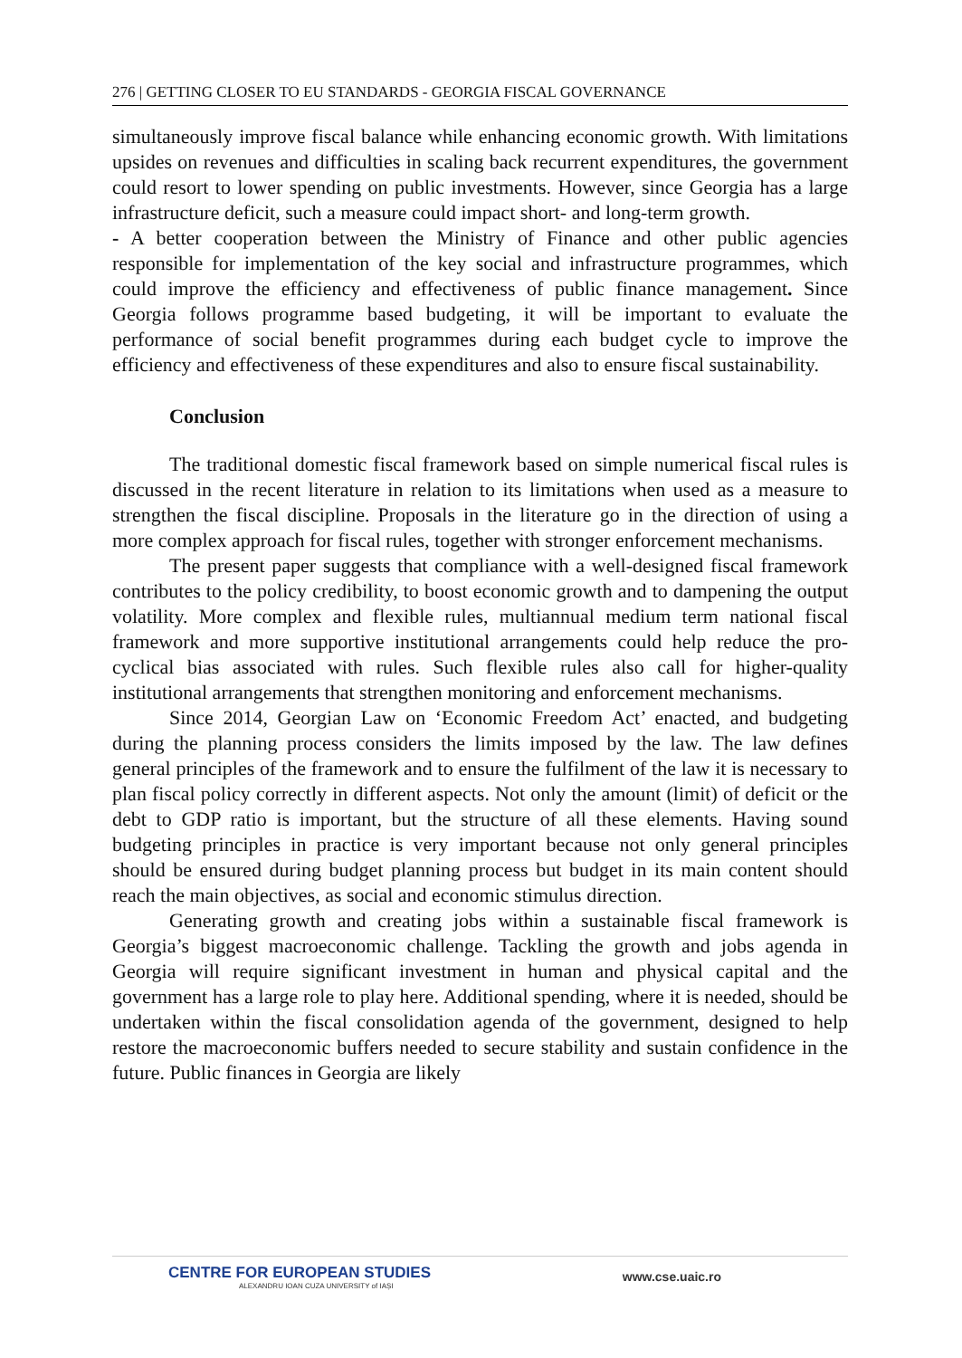276 | GETTING CLOSER TO EU STANDARDS - GEORGIA FISCAL GOVERNANCE
simultaneously improve fiscal balance while enhancing economic growth. With limitations upsides on revenues and difficulties in scaling back recurrent expenditures, the government could resort to lower spending on public investments. However, since Georgia has a large infrastructure deficit, such a measure could impact short- and long-term growth.
- A better cooperation between the Ministry of Finance and other public agencies responsible for implementation of the key social and infrastructure programmes, which could improve the efficiency and effectiveness of public finance management. Since Georgia follows programme based budgeting, it will be important to evaluate the performance of social benefit programmes during each budget cycle to improve the efficiency and effectiveness of these expenditures and also to ensure fiscal sustainability.
Conclusion
The traditional domestic fiscal framework based on simple numerical fiscal rules is discussed in the recent literature in relation to its limitations when used as a measure to strengthen the fiscal discipline. Proposals in the literature go in the direction of using a more complex approach for fiscal rules, together with stronger enforcement mechanisms.
The present paper suggests that compliance with a well-designed fiscal framework contributes to the policy credibility, to boost economic growth and to dampening the output volatility. More complex and flexible rules, multiannual medium term national fiscal framework and more supportive institutional arrangements could help reduce the pro-cyclical bias associated with rules. Such flexible rules also call for higher-quality institutional arrangements that strengthen monitoring and enforcement mechanisms.
Since 2014, Georgian Law on ‘Economic Freedom Act’ enacted, and budgeting during the planning process considers the limits imposed by the law. The law defines general principles of the framework and to ensure the fulfilment of the law it is necessary to plan fiscal policy correctly in different aspects. Not only the amount (limit) of deficit or the debt to GDP ratio is important, but the structure of all these elements. Having sound budgeting principles in practice is very important because not only general principles should be ensured during budget planning process but budget in its main content should reach the main objectives, as social and economic stimulus direction.
Generating growth and creating jobs within a sustainable fiscal framework is Georgia’s biggest macroeconomic challenge. Tackling the growth and jobs agenda in Georgia will require significant investment in human and physical capital and the government has a large role to play here. Additional spending, where it is needed, should be undertaken within the fiscal consolidation agenda of the government, designed to help restore the macroeconomic buffers needed to secure stability and sustain confidence in the future. Public finances in Georgia are likely
CENTRE FOR EUROPEAN STUDIES
ALEXANDRU IOAN CUZA UNIVERSITY of IAȘI
www.cse.uaic.ro